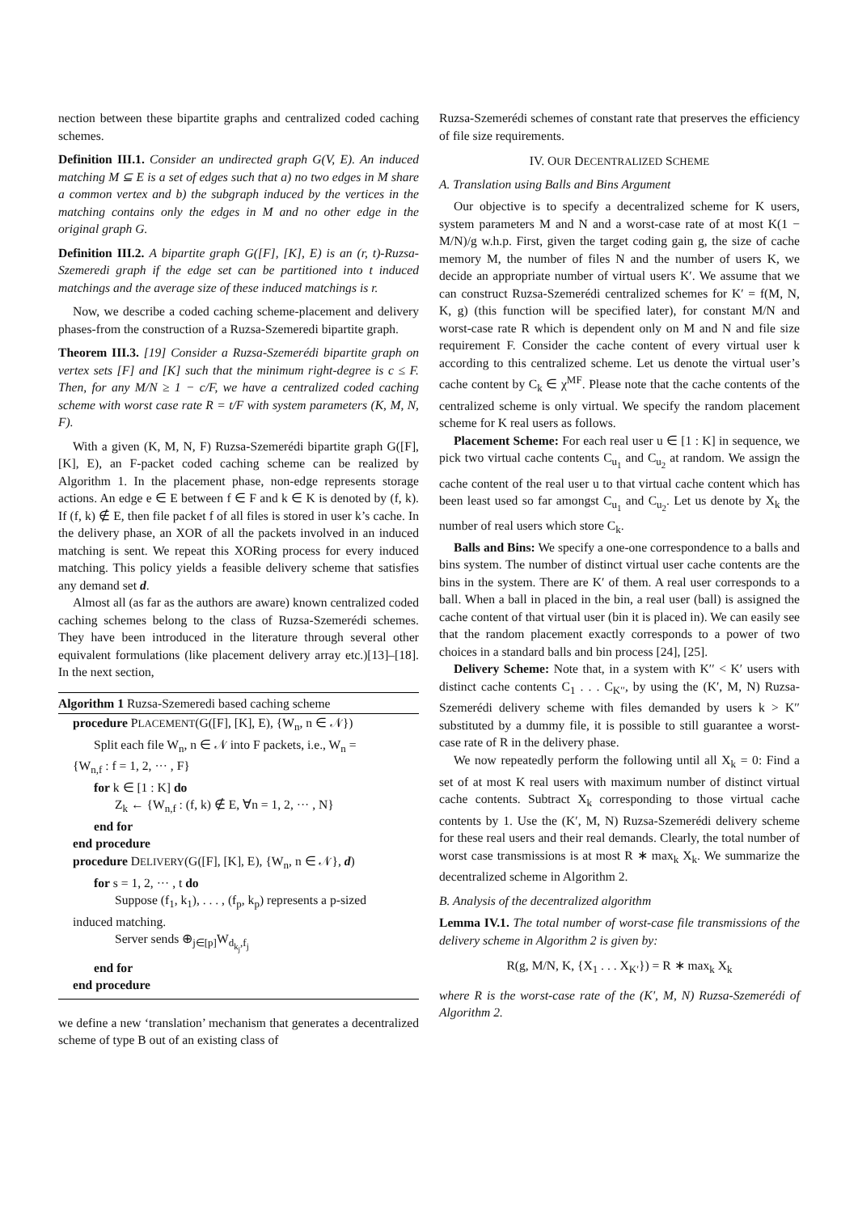nection between these bipartite graphs and centralized coded caching schemes.
Definition III.1. Consider an undirected graph G(V, E). An induced matching M ⊆ E is a set of edges such that a) no two edges in M share a common vertex and b) the subgraph induced by the vertices in the matching contains only the edges in M and no other edge in the original graph G.
Definition III.2. A bipartite graph G([F], [K], E) is an (r, t)-Ruzsa-Szemeredi graph if the edge set can be partitioned into t induced matchings and the average size of these induced matchings is r.
Now, we describe a coded caching scheme-placement and delivery phases-from the construction of a Ruzsa-Szemeredi bipartite graph.
Theorem III.3. [19] Consider a Ruzsa-Szemerédi bipartite graph on vertex sets [F] and [K] such that the minimum right-degree is c ≤ F. Then, for any M/N ≥ 1 − c/F, we have a centralized coded caching scheme with worst case rate R = t/F with system parameters (K, M, N, F).
With a given (K, M, N, F) Ruzsa-Szemerédi bipartite graph G([F], [K], E), an F-packet coded caching scheme can be realized by Algorithm 1. In the placement phase, non-edge represents storage actions. An edge e ∈ E between f ∈ F and k ∈ K is denoted by (f, k). If (f, k) ∉ E, then file packet f of all files is stored in user k’s cache. In the delivery phase, an XOR of all the packets involved in an induced matching is sent. We repeat this XORing process for every induced matching. This policy yields a feasible delivery scheme that satisfies any demand set d.
Almost all (as far as the authors are aware) known centralized coded caching schemes belong to the class of Ruzsa-Szemerédi schemes. They have been introduced in the literature through several other equivalent formulations (like placement delivery array etc.)[13]–[18]. In the next section,
Algorithm 1 Ruzsa-Szemeredi based caching scheme
procedure PLACEMENT(G([F], [K], E), {W<sub>n</sub>, n ∈ 𝒩})
Split each file W<sub>n</sub>, n ∈ 𝒩 into F packets, i.e., W<sub>n</sub> =
{W<sub>n,f</sub> : f = 1, 2, ··· , F}
for k ∈ [1 : K] do
Z<sub>k</sub> ← {W<sub>n,f</sub> : (f, k) ∉ E, ∀n = 1, 2, ··· , N}
end for
end procedure
procedure DELIVERY(G([F], [K], E), {W<sub>n</sub>, n ∈ 𝒩}, d)
for s = 1, 2, ··· , t do
Suppose (f<sub>1</sub>, k<sub>1</sub>), . . . , (f<sub>p</sub>, k<sub>p</sub>) represents a p-sized
induced matching.
Server sends ⊕<sub>j∈[p]</sub>W<sub>d<sub>k<sub>j</sub></sub>,f<sub>j</sub></sub>
end for
end procedure
we define a new ‘translation’ mechanism that generates a decentralized scheme of type B out of an existing class of
Ruzsa-Szemerédi schemes of constant rate that preserves the efficiency of file size requirements.
IV. OUR DECENTRALIZED SCHEME
A. Translation using Balls and Bins Argument
Our objective is to specify a decentralized scheme for K users, system parameters M and N and a worst-case rate of at most K(1 − M/N)/g w.h.p. First, given the target coding gain g, the size of cache memory M, the number of files N and the number of users K, we decide an appropriate number of virtual users K′. We assume that we can construct Ruzsa-Szemerédi centralized schemes for K′ = f(M, N, K, g) (this function will be specified later), for constant M/N and worst-case rate R which is dependent only on M and N and file size requirement F. Consider the cache content of every virtual user k according to this centralized scheme. Let us denote the virtual user’s cache content by C<sub>k</sub> ∈ χ<sup>MF</sup>. Please note that the cache contents of the centralized scheme is only virtual. We specify the random placement scheme for K real users as follows.
Placement Scheme: For each real user u ∈ [1 : K] in sequence, we pick two virtual cache contents C<sub>u<sub>1</sub></sub> and C<sub>u<sub>2</sub></sub> at random. We assign the cache content of the real user u to that virtual cache content which has been least used so far amongst C<sub>u<sub>1</sub></sub> and C<sub>u<sub>2</sub></sub>. Let us denote by X<sub>k</sub> the number of real users which store C<sub>k</sub>.
Balls and Bins: We specify a one-one correspondence to a balls and bins system. The number of distinct virtual user cache contents are the bins in the system. There are K′ of them. A real user corresponds to a ball. When a ball in placed in the bin, a real user (ball) is assigned the cache content of that virtual user (bin it is placed in). We can easily see that the random placement exactly corresponds to a power of two choices in a standard balls and bin process [24], [25].
Delivery Scheme: Note that, in a system with K′′ < K′ users with distinct cache contents C<sub>1</sub> . . . C<sub>K′′</sub>, by using the (K′, M, N) Ruzsa-Szemerédi delivery scheme with files demanded by users k > K′′ substituted by a dummy file, it is possible to still guarantee a worst-case rate of R in the delivery phase.
We now repeatedly perform the following until all X<sub>k</sub> = 0: Find a set of at most K real users with maximum number of distinct virtual cache contents. Subtract X<sub>k</sub> corresponding to those virtual cache contents by 1. Use the (K′, M, N) Ruzsa-Szemerédi delivery scheme for these real users and their real demands. Clearly, the total number of worst case transmissions is at most R ∗ max<sub>k</sub> X<sub>k</sub>. We summarize the decentralized scheme in Algorithm 2.
B. Analysis of the decentralized algorithm
Lemma IV.1. The total number of worst-case file transmissions of the delivery scheme in Algorithm 2 is given by:
R(g, M/N, K, {X<sub>1</sub> . . . X<sub>K′</sub>}) = R ∗ max<sub>k</sub> X<sub>k</sub>
where R is the worst-case rate of the (K′, M, N) Ruzsa-Szemerédi of Algorithm 2.